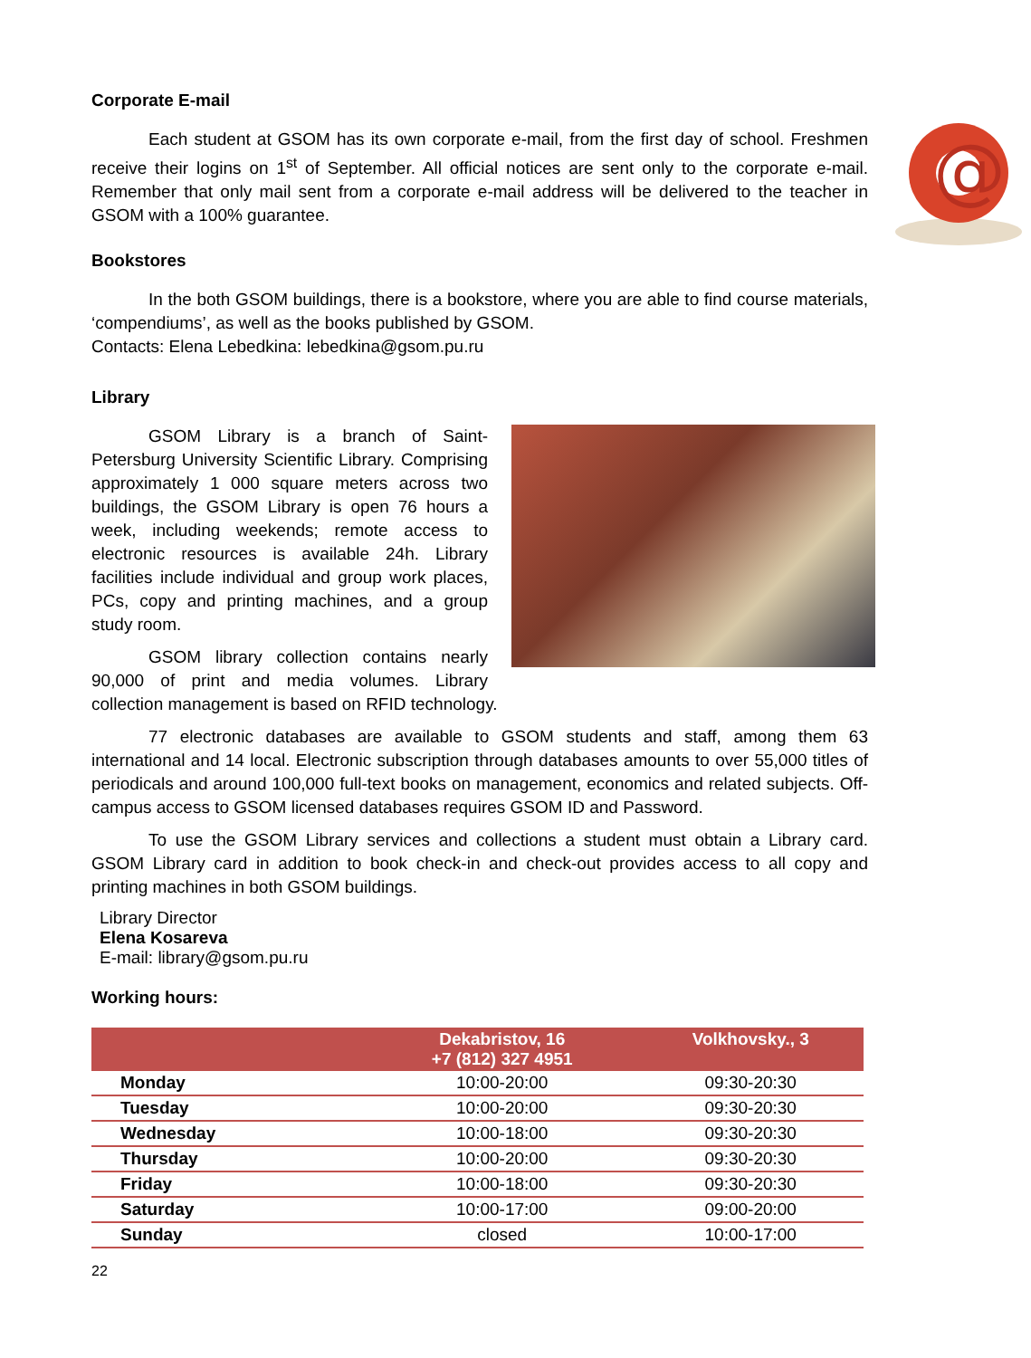Corporate E-mail
@
Each student at GSOM has its own corporate e-mail, from the first day of school. Freshmen receive their logins on 1<sup>st</sup> of September. All official notices are sent only to the corporate e-mail. Remember that only mail sent from a corporate e-mail address will be delivered to the teacher in GSOM with a 100% guarantee.
Bookstores
In the both GSOM buildings, there is a bookstore, where you are able to find course materials, ‘compendiums’, as well as the books published by GSOM.
Contacts: Elena Lebedkina: lebedkina@gsom.pu.ru
Library
GSOM Library is a branch of Saint-Petersburg University Scientific Library. Comprising approximately 1 000 square meters across two buildings, the GSOM Library is open 76 hours a week, including weekends; remote access to electronic resources is available 24h. Library facilities include individual and group work places, PCs, copy and printing machines, and a group study room.
GSOM library collection contains nearly 90,000 of print and media volumes. Library collection management is based on RFID technology.
77 electronic databases are available to GSOM students and staff, among them 63 international and 14 local. Electronic subscription through databases amounts to over 55,000 titles of periodicals and around 100,000 full-text books on management, economics and related subjects. Off-campus access to GSOM licensed databases requires GSOM ID and Password.
To use the GSOM Library services and collections a student must obtain a Library card. GSOM Library card in addition to book check-in and check-out provides access to all copy and printing machines in both GSOM buildings.
Library Director
Elena Kosareva
E-mail: library@gsom.pu.ru
Working hours:
| | Dekabristov, 16 +7 (812) 327 4951 | Volkhovsky., 3 |
| --- | --- | --- |
| Monday | 10:00-20:00 | 09:30-20:30 |
| Tuesday | 10:00-20:00 | 09:30-20:30 |
| Wednesday | 10:00-18:00 | 09:30-20:30 |
| Thursday | 10:00-20:00 | 09:30-20:30 |
| Friday | 10:00-18:00 | 09:30-20:30 |
| Saturday | 10:00-17:00 | 09:00-20:00 |
| Sunday | closed | 10:00-17:00 |
22